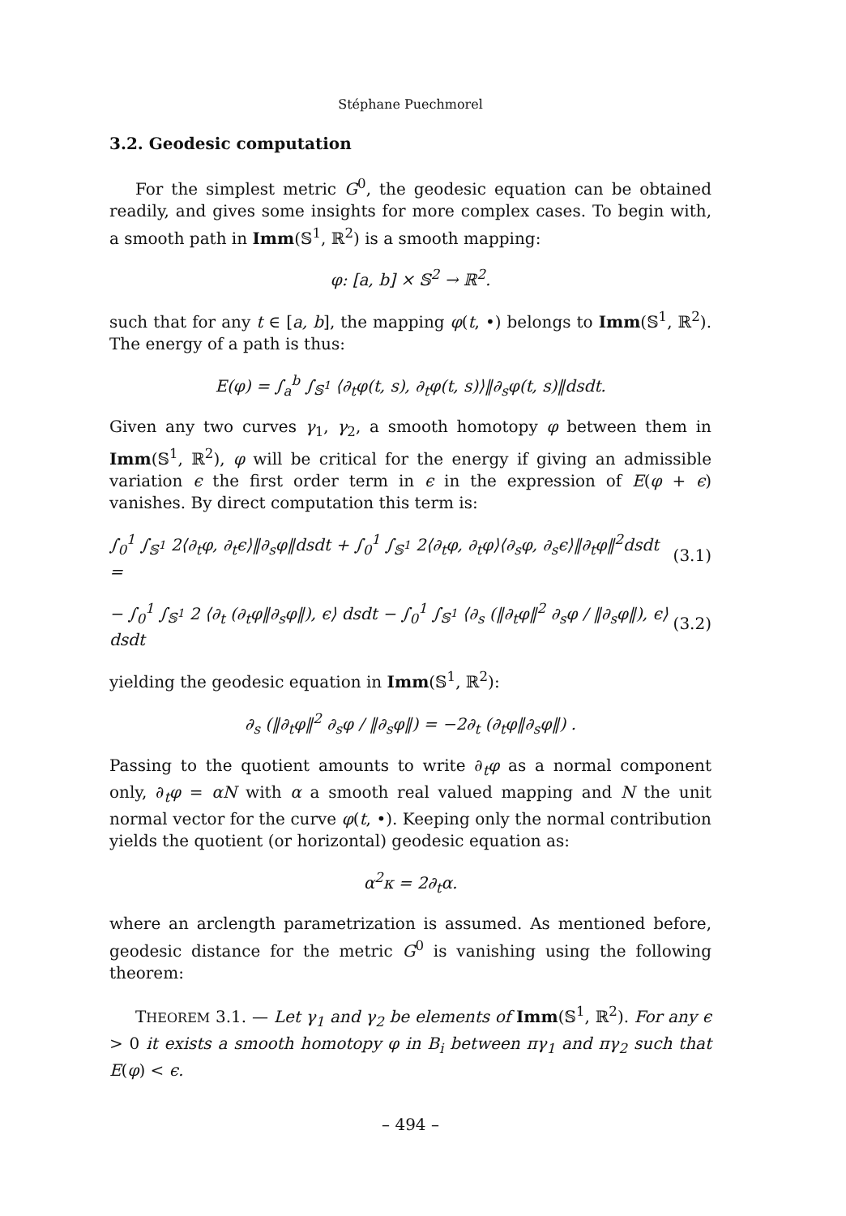Stéphane Puechmorel
3.2. Geodesic computation
For the simplest metric G<sup>0</sup>, the geodesic equation can be obtained readily, and gives some insights for more complex cases. To begin with, a smooth path in Imm(𝕊<sup>1</sup>, ℝ<sup>2</sup>) is a smooth mapping:
φ: [a, b] × 𝕊<sup>2</sup> → ℝ<sup>2</sup>.
such that for any t ∈ [a, b], the mapping φ(t, •) belongs to Imm(𝕊<sup>1</sup>, ℝ<sup>2</sup>). The energy of a path is thus:
E(φ) = ∫<sub>a</sub><sup>b</sup> ∫<sub>𝕊<sup>1</sup></sub> ⟨∂<sub>t</sub>φ(t, s), ∂<sub>t</sub>φ(t, s)⟩‖∂<sub>s</sub>φ(t, s)‖dsdt.
Given any two curves γ<sub>1</sub>, γ<sub>2</sub>, a smooth homotopy φ between them in Imm(𝕊<sup>1</sup>, ℝ<sup>2</sup>), φ will be critical for the energy if giving an admissible variation ϵ the first order term in ϵ in the expression of E(φ + ϵ) vanishes. By direct computation this term is:
∫<sub>0</sub><sup>1</sup> ∫<sub>𝕊<sup>1</sup></sub> 2⟨∂<sub>t</sub>φ, ∂<sub>t</sub>ϵ⟩‖∂<sub>s</sub>φ‖dsdt + ∫<sub>0</sub><sup>1</sup> ∫<sub>𝕊<sup>1</sup></sub> 2⟨∂<sub>t</sub>φ, ∂<sub>t</sub>φ⟩⟨∂<sub>s</sub>φ, ∂<sub>s</sub>ϵ⟩‖∂<sub>t</sub>φ‖<sup>2</sup>dsdt = (3.1)
− ∫<sub>0</sub><sup>1</sup> ∫<sub>𝕊<sup>1</sup></sub> 2 ⟨∂<sub>t</sub> (∂<sub>t</sub>φ‖∂<sub>s</sub>φ‖), ϵ⟩ dsdt − ∫<sub>0</sub><sup>1</sup> ∫<sub>𝕊<sup>1</sup></sub> ⟨∂<sub>s</sub> (‖∂<sub>t</sub>φ‖<sup>2</sup> ∂<sub>s</sub>φ / ‖∂<sub>s</sub>φ‖), ϵ⟩ dsdt (3.2)
yielding the geodesic equation in Imm(𝕊<sup>1</sup>, ℝ<sup>2</sup>):
∂<sub>s</sub> (‖∂<sub>t</sub>φ‖<sup>2</sup> ∂<sub>s</sub>φ / ‖∂<sub>s</sub>φ‖) = −2∂<sub>t</sub> (∂<sub>t</sub>φ‖∂<sub>s</sub>φ‖) .
Passing to the quotient amounts to write ∂<sub>t</sub>φ as a normal component only, ∂<sub>t</sub>φ = αN with α a smooth real valued mapping and N the unit normal vector for the curve φ(t, •). Keeping only the normal contribution yields the quotient (or horizontal) geodesic equation as:
α<sup>2</sup>κ = 2∂<sub>t</sub>α.
where an arclength parametrization is assumed. As mentioned before, geodesic distance for the metric G<sup>0</sup> is vanishing using the following theorem:
THEOREM 3.1. — Let γ<sub>1</sub> and γ<sub>2</sub> be elements of Imm(𝕊<sup>1</sup>, ℝ<sup>2</sup>). For any ϵ > 0 it exists a smooth homotopy φ in B<sub>i</sub> between πγ<sub>1</sub> and πγ<sub>2</sub> such that E(φ) < ϵ.
– 494 –